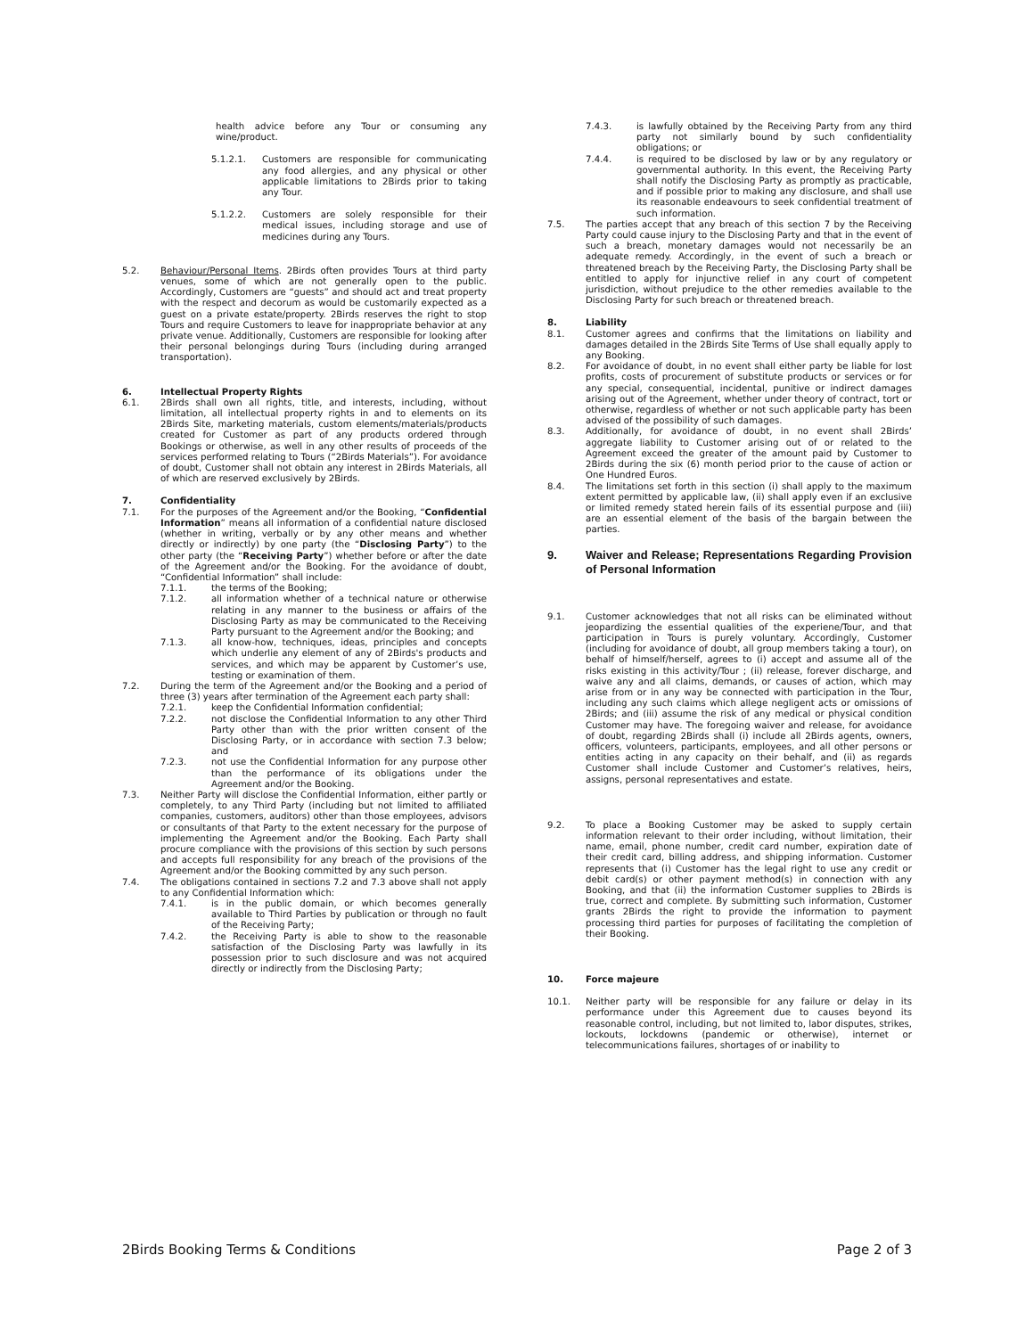health advice before any Tour or consuming any wine/product.
5.1.2.1. Customers are responsible for communicating any food allergies, and any physical or other applicable limitations to 2Birds prior to taking any Tour.
5.1.2.2. Customers are solely responsible for their medical issues, including storage and use of medicines during any Tours.
5.2. Behaviour/Personal Items. 2Birds often provides Tours at third party venues, some of which are not generally open to the public. Accordingly, Customers are “guests” and should act and treat property with the respect and decorum as would be customarily expected as a guest on a private estate/property. 2Birds reserves the right to stop Tours and require Customers to leave for inappropriate behavior at any private venue. Additionally, Customers are responsible for looking after their personal belongings during Tours (including during arranged transportation).
6. Intellectual Property Rights
6.1. 2Birds shall own all rights, title, and interests, including, without limitation, all intellectual property rights in and to elements on its 2Birds Site, marketing materials, custom elements/materials/products created for Customer as part of any products ordered through Bookings or otherwise, as well in any other results of proceeds of the services performed relating to Tours (“2Birds Materials”). For avoidance of doubt, Customer shall not obtain any interest in 2Birds Materials, all of which are reserved exclusively by 2Birds.
7. Confidentiality
7.1. For the purposes of the Agreement and/or the Booking, “Confidential Information” means all information of a confidential nature disclosed (whether in writing, verbally or by any other means and whether directly or indirectly) by one party (the “Disclosing Party”) to the other party (the “Receiving Party”) whether before or after the date of the Agreement and/or the Booking. For the avoidance of doubt, “Confidential Information” shall include:
7.1.1. the terms of the Booking;
7.1.2. all information whether of a technical nature or otherwise relating in any manner to the business or affairs of the Disclosing Party as may be communicated to the Receiving Party pursuant to the Agreement and/or the Booking; and
7.1.3. all know-how, techniques, ideas, principles and concepts which underlie any element of any of 2Birds's products and services, and which may be apparent by Customer’s use, testing or examination of them.
7.2. During the term of the Agreement and/or the Booking and a period of three (3) years after termination of the Agreement each party shall:
7.2.1. keep the Confidential Information confidential;
7.2.2. not disclose the Confidential Information to any other Third Party other than with the prior written consent of the Disclosing Party, or in accordance with section 7.3 below; and
7.2.3. not use the Confidential Information for any purpose other than the performance of its obligations under the Agreement and/or the Booking.
7.3. Neither Party will disclose the Confidential Information, either partly or completely, to any Third Party (including but not limited to affiliated companies, customers, auditors) other than those employees, advisors or consultants of that Party to the extent necessary for the purpose of implementing the Agreement and/or the Booking. Each Party shall procure compliance with the provisions of this section by such persons and accepts full responsibility for any breach of the provisions of the Agreement and/or the Booking committed by any such person.
7.4. The obligations contained in sections 7.2 and 7.3 above shall not apply to any Confidential Information which:
7.4.1. is in the public domain, or which becomes generally available to Third Parties by publication or through no fault of the Receiving Party;
7.4.2. the Receiving Party is able to show to the reasonable satisfaction of the Disclosing Party was lawfully in its possession prior to such disclosure and was not acquired directly or indirectly from the Disclosing Party;
7.4.3. is lawfully obtained by the Receiving Party from any third party not similarly bound by such confidentiality obligations; or
7.4.4. is required to be disclosed by law or by any regulatory or governmental authority. In this event, the Receiving Party shall notify the Disclosing Party as promptly as practicable, and if possible prior to making any disclosure, and shall use its reasonable endeavours to seek confidential treatment of such information.
7.5. The parties accept that any breach of this section 7 by the Receiving Party could cause injury to the Disclosing Party and that in the event of such a breach, monetary damages would not necessarily be an adequate remedy. Accordingly, in the event of such a breach or threatened breach by the Receiving Party, the Disclosing Party shall be entitled to apply for injunctive relief in any court of competent jurisdiction, without prejudice to the other remedies available to the Disclosing Party for such breach or threatened breach.
8. Liability
8.1. Customer agrees and confirms that the limitations on liability and damages detailed in the 2Birds Site Terms of Use shall equally apply to any Booking.
8.2. For avoidance of doubt, in no event shall either party be liable for lost profits, costs of procurement of substitute products or services or for any special, consequential, incidental, punitive or indirect damages arising out of the Agreement, whether under theory of contract, tort or otherwise, regardless of whether or not such applicable party has been advised of the possibility of such damages.
8.3. Additionally, for avoidance of doubt, in no event shall 2Birds’ aggregate liability to Customer arising out of or related to the Agreement exceed the greater of the amount paid by Customer to 2Birds during the six (6) month period prior to the cause of action or One Hundred Euros.
8.4. The limitations set forth in this section (i) shall apply to the maximum extent permitted by applicable law, (ii) shall apply even if an exclusive or limited remedy stated herein fails of its essential purpose and (iii) are an essential element of the basis of the bargain between the parties.
9. Waiver and Release; Representations Regarding Provision of Personal Information
9.1. Customer acknowledges that not all risks can be eliminated without jeopardizing the essential qualities of the experiene/Tour, and that participation in Tours is purely voluntary. Accordingly, Customer (including for avoidance of doubt, all group members taking a tour), on behalf of himself/herself, agrees to (i) accept and assume all of the risks existing in this activity/Tour ; (ii) release, forever discharge, and waive any and all claims, demands, or causes of action, which may arise from or in any way be connected with participation in the Tour, including any such claims which allege negligent acts or omissions of 2Birds; and (iii) assume the risk of any medical or physical condition Customer may have. The foregoing waiver and release, for avoidance of doubt, regarding 2Birds shall (i) include all 2Birds agents, owners, officers, volunteers, participants, employees, and all other persons or entities acting in any capacity on their behalf, and (ii) as regards Customer shall include Customer and Customer’s relatives, heirs, assigns, personal representatives and estate.
9.2. To place a Booking Customer may be asked to supply certain information relevant to their order including, without limitation, their name, email, phone number, credit card number, expiration date of their credit card, billing address, and shipping information. Customer represents that (i) Customer has the legal right to use any credit or debit card(s) or other payment method(s) in connection with any Booking, and that (ii) the information Customer supplies to 2Birds is true, correct and complete. By submitting such information, Customer grants 2Birds the right to provide the information to payment processing third parties for purposes of facilitating the completion of their Booking.
10. Force majeure
10.1. Neither party will be responsible for any failure or delay in its performance under this Agreement due to causes beyond its reasonable control, including, but not limited to, labor disputes, strikes, lockouts, lockdowns (pandemic or otherwise), internet or telecommunications failures, shortages of or inability to
2Birds Booking Terms & Conditions Page 2 of 3